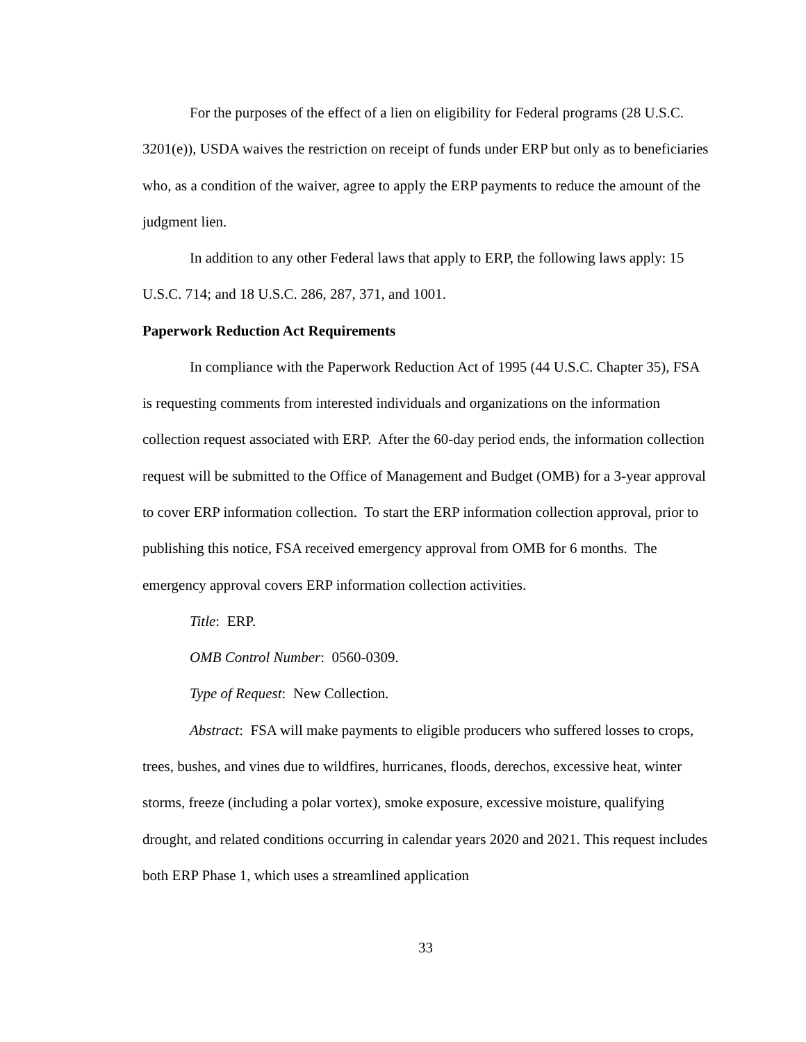For the purposes of the effect of a lien on eligibility for Federal programs (28 U.S.C. 3201(e)), USDA waives the restriction on receipt of funds under ERP but only as to beneficiaries who, as a condition of the waiver, agree to apply the ERP payments to reduce the amount of the judgment lien.
In addition to any other Federal laws that apply to ERP, the following laws apply: 15 U.S.C. 714; and 18 U.S.C. 286, 287, 371, and 1001.
Paperwork Reduction Act Requirements
In compliance with the Paperwork Reduction Act of 1995 (44 U.S.C. Chapter 35), FSA is requesting comments from interested individuals and organizations on the information collection request associated with ERP. After the 60-day period ends, the information collection request will be submitted to the Office of Management and Budget (OMB) for a 3-year approval to cover ERP information collection. To start the ERP information collection approval, prior to publishing this notice, FSA received emergency approval from OMB for 6 months. The emergency approval covers ERP information collection activities.
Title: ERP.
OMB Control Number: 0560-0309.
Type of Request: New Collection.
Abstract: FSA will make payments to eligible producers who suffered losses to crops, trees, bushes, and vines due to wildfires, hurricanes, floods, derechos, excessive heat, winter storms, freeze (including a polar vortex), smoke exposure, excessive moisture, qualifying drought, and related conditions occurring in calendar years 2020 and 2021. This request includes both ERP Phase 1, which uses a streamlined application
33